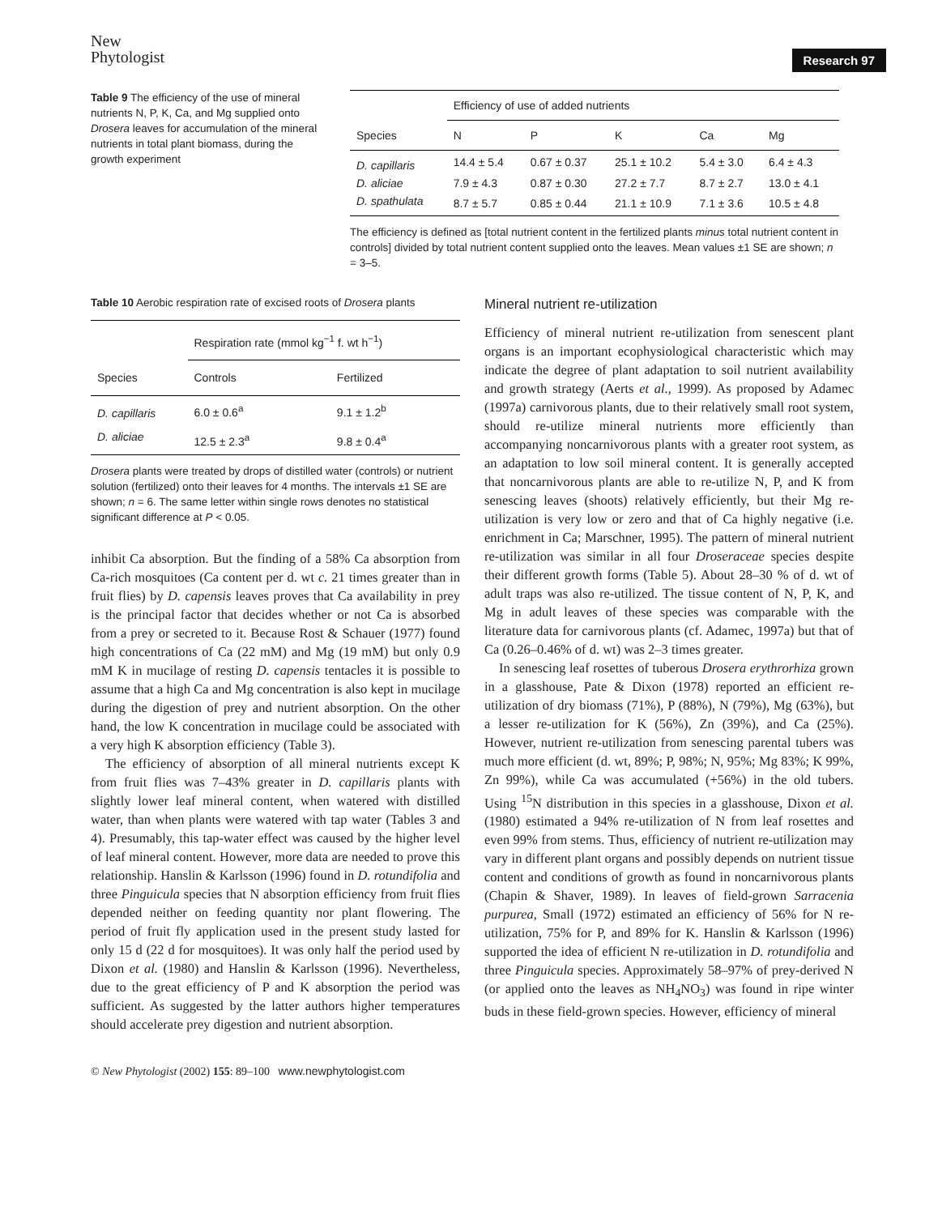New
Phytologist
Research 97
Table 9 The efficiency of the use of mineral nutrients N, P, K, Ca, and Mg supplied onto Drosera leaves for accumulation of the mineral nutrients in total plant biomass, during the growth experiment
| | Efficiency of use of added nutrients | | | | |
| --- | --- | --- | --- | --- | --- |
| Species | N | P | K | Ca | Mg |
| D. capillaris | 14.4 ± 5.4 | 0.67 ± 0.37 | 25.1 ± 10.2 | 5.4 ± 3.0 | 6.4 ± 4.3 |
| D. aliciae | 7.9 ± 4.3 | 0.87 ± 0.30 | 27.2 ± 7.7 | 8.7 ± 2.7 | 13.0 ± 4.1 |
| D. spathulata | 8.7 ± 5.7 | 0.85 ± 0.44 | 21.1 ± 10.9 | 7.1 ± 3.6 | 10.5 ± 4.8 |
The efficiency is defined as [total nutrient content in the fertilized plants minus total nutrient content in controls] divided by total nutrient content supplied onto the leaves. Mean values ±1 SE are shown; n = 3–5.
Table 10 Aerobic respiration rate of excised roots of Drosera plants
| | Respiration rate (mmol kg<sup>−1</sup> f. wt h<sup>−1</sup>) | |
| --- | --- | --- |
| Species | Controls | Fertilized |
| D. capillaris | 6.0 ± 0.6<sup>a</sup> | 9.1 ± 1.2<sup>b</sup> |
| D. aliciae | 12.5 ± 2.3<sup>a</sup> | 9.8 ± 0.4<sup>a</sup> |
Drosera plants were treated by drops of distilled water (controls) or nutrient solution (fertilized) onto their leaves for 4 months. The intervals ±1 SE are shown; n = 6. The same letter within single rows denotes no statistical significant difference at P < 0.05.
inhibit Ca absorption. But the finding of a 58% Ca absorption from Ca-rich mosquitoes (Ca content per d. wt c. 21 times greater than in fruit flies) by D. capensis leaves proves that Ca availability in prey is the principal factor that decides whether or not Ca is absorbed from a prey or secreted to it. Because Rost & Schauer (1977) found high concentrations of Ca (22 mM) and Mg (19 mM) but only 0.9 mM K in mucilage of resting D. capensis tentacles it is possible to assume that a high Ca and Mg concentration is also kept in mucilage during the digestion of prey and nutrient absorption. On the other hand, the low K concentration in mucilage could be associated with a very high K absorption efficiency (Table 3).
The efficiency of absorption of all mineral nutrients except K from fruit flies was 7–43% greater in D. capillaris plants with slightly lower leaf mineral content, when watered with distilled water, than when plants were watered with tap water (Tables 3 and 4). Presumably, this tap-water effect was caused by the higher level of leaf mineral content. However, more data are needed to prove this relationship. Hanslin & Karlsson (1996) found in D. rotundifolia and three Pinguicula species that N absorption efficiency from fruit flies depended neither on feeding quantity nor plant flowering. The period of fruit fly application used in the present study lasted for only 15 d (22 d for mosquitoes). It was only half the period used by Dixon et al. (1980) and Hanslin & Karlsson (1996). Nevertheless, due to the great efficiency of P and K absorption the period was sufficient. As suggested by the latter authors higher temperatures should accelerate prey digestion and nutrient absorption.
© New Phytologist (2002) 155: 89–100 www.newphytologist.com
Mineral nutrient re-utilization
Efficiency of mineral nutrient re-utilization from senescent plant organs is an important ecophysiological characteristic which may indicate the degree of plant adaptation to soil nutrient availability and growth strategy (Aerts et al., 1999). As proposed by Adamec (1997a) carnivorous plants, due to their relatively small root system, should re-utilize mineral nutrients more efficiently than accompanying noncarnivorous plants with a greater root system, as an adaptation to low soil mineral content. It is generally accepted that noncarnivorous plants are able to re-utilize N, P, and K from senescing leaves (shoots) relatively efficiently, but their Mg re-utilization is very low or zero and that of Ca highly negative (i.e. enrichment in Ca; Marschner, 1995). The pattern of mineral nutrient re-utilization was similar in all four Droseraceae species despite their different growth forms (Table 5). About 28–30 % of d. wt of adult traps was also re-utilized. The tissue content of N, P, K, and Mg in adult leaves of these species was comparable with the literature data for carnivorous plants (cf. Adamec, 1997a) but that of Ca (0.26–0.46% of d. wt) was 2–3 times greater.
In senescing leaf rosettes of tuberous Drosera erythrorhiza grown in a glasshouse, Pate & Dixon (1978) reported an efficient re-utilization of dry biomass (71%), P (88%), N (79%), Mg (63%), but a lesser re-utilization for K (56%), Zn (39%), and Ca (25%). However, nutrient re-utilization from senescing parental tubers was much more efficient (d. wt, 89%; P, 98%; N, 95%; Mg 83%; K 99%, Zn 99%), while Ca was accumulated (+56%) in the old tubers. Using <sup>15</sup>N distribution in this species in a glasshouse, Dixon et al. (1980) estimated a 94% re-utilization of N from leaf rosettes and even 99% from stems. Thus, efficiency of nutrient re-utilization may vary in different plant organs and possibly depends on nutrient tissue content and conditions of growth as found in noncarnivorous plants (Chapin & Shaver, 1989). In leaves of field-grown Sarracenia purpurea, Small (1972) estimated an efficiency of 56% for N re-utilization, 75% for P, and 89% for K. Hanslin & Karlsson (1996) supported the idea of efficient N re-utilization in D. rotundifolia and three Pinguicula species. Approximately 58–97% of prey-derived N (or applied onto the leaves as NH<sub>4</sub>NO<sub>3</sub>) was found in ripe winter buds in these field-grown species. However, efficiency of mineral